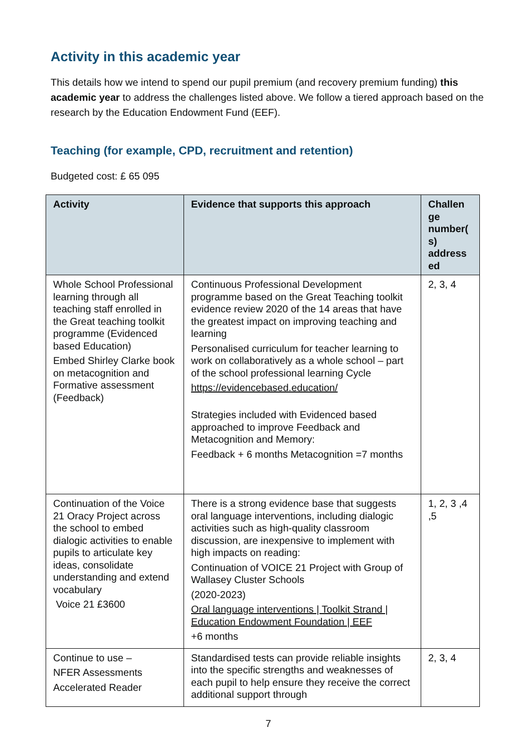Activity in this academic year
This details how we intend to spend our pupil premium (and recovery premium funding) this academic year to address the challenges listed above. We follow a tiered approach based on the research by the Education Endowment Fund (EEF).
Teaching (for example, CPD, recruitment and retention)
Budgeted cost: £ 65 095
| Activity | Evidence that supports this approach | Challen ge number( s) address ed |
| --- | --- | --- |
| Whole School Professional learning through all teaching staff enrolled in the Great teaching toolkit programme (Evidenced based Education) Embed Shirley Clarke book on metacognition and Formative assessment (Feedback) | Continuous Professional Development programme based on the Great Teaching toolkit evidence review 2020 of the 14 areas that have the greatest impact on improving teaching and learning Personalised curriculum for teacher learning to work on collaboratively as a whole school – part of the school professional learning Cycle https://evidencebased.education/ Strategies included with Evidenced based approached to improve Feedback and Metacognition and Memory: Feedback + 6 months Metacognition =7 months | 2, 3, 4 |
| Continuation of the Voice 21 Oracy Project across the school to embed dialogic activities to enable pupils to articulate key ideas, consolidate understanding and extend vocabulary Voice 21 £3600 | There is a strong evidence base that suggests oral language interventions, including dialogic activities such as high-quality classroom discussion, are inexpensive to implement with high impacts on reading: Continuation of VOICE 21 Project with Group of Wallasey Cluster Schools (2020-2023) Oral language interventions / Toolkit Strand / Education Endowment Foundation / EEF +6 months | 1, 2, 3 ,4 ,5 |
| Continue to use – NFER Assessments Accelerated Reader | Standardised tests can provide reliable insights into the specific strengths and weaknesses of each pupil to help ensure they receive the correct additional support through | 2, 3, 4 |
7